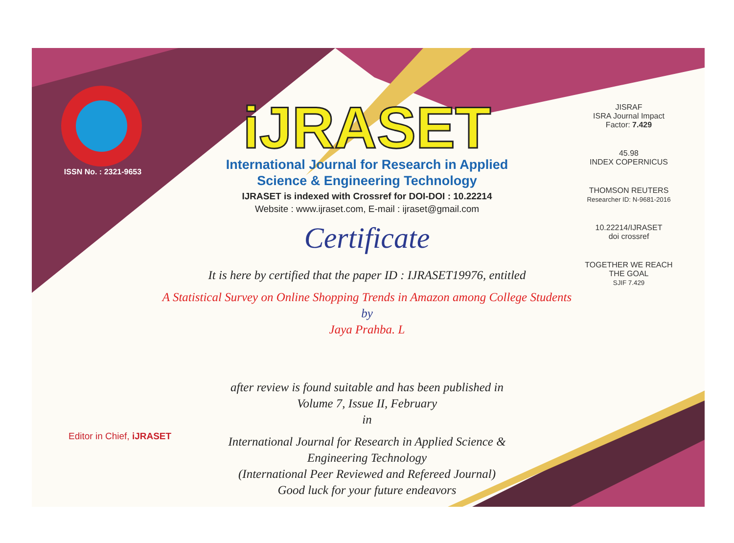ISSN No. : 2321-9653
iJRASET
International Journal for Research in Applied
Science & Engineering Technology
IJRASET is indexed with Crossref for DOI-DOI : 10.22214
Website : www.ijraset.com, E-mail : ijraset@gmail.com
Certificate
It is here by certified that the paper ID : IJRASET19976, entitled
A Statistical Survey on Online Shopping Trends in Amazon among College Students
by
Jaya Prahba. L
after review is found suitable and has been published in
Volume 7, Issue II, February
in
International Journal for Research in Applied Science &
Engineering Technology
(International Peer Reviewed and Refereed Journal)
Good luck for your future endeavors
JISRAF
ISRA Journal Impact
Factor: 7.429
45.98
INDEX COPERNICUS
THOMSON REUTERS
Researcher ID: N-9681-2016
10.22214/IJRASET
doi crossref
TOGETHER WE REACH THE GOAL
SJIF 7.429
Editor in Chief, iJRASET